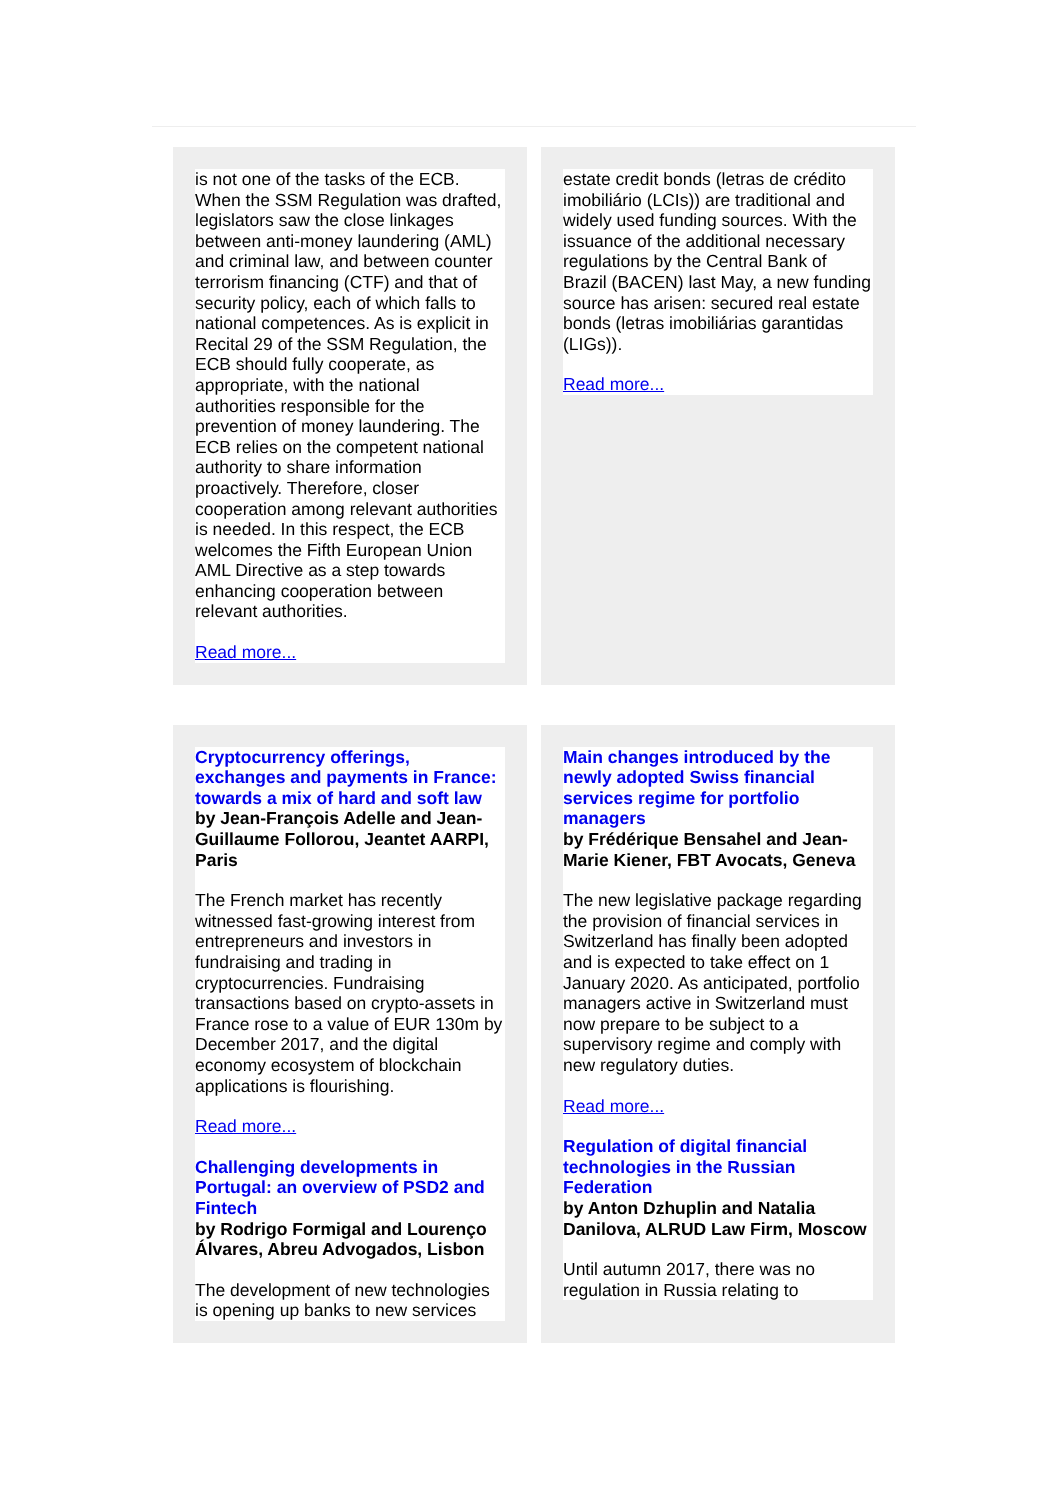is not one of the tasks of the ECB. When the SSM Regulation was drafted, legislators saw the close linkages between anti-money laundering (AML) and criminal law, and between counter terrorism financing (CTF) and that of security policy, each of which falls to national competences. As is explicit in Recital 29 of the SSM Regulation, the ECB should fully cooperate, as appropriate, with the national authorities responsible for the prevention of money laundering. The ECB relies on the competent national authority to share information proactively. Therefore, closer cooperation among relevant authorities is needed. In this respect, the ECB welcomes the Fifth European Union AML Directive as a step towards enhancing cooperation between relevant authorities.
Read more...
estate credit bonds (letras de crédito imobiliário (LCIs)) are traditional and widely used funding sources. With the issuance of the additional necessary regulations by the Central Bank of Brazil (BACEN) last May, a new funding source has arisen: secured real estate bonds (letras imobiliárias garantidas (LIGs)).
Read more...
Cryptocurrency offerings, exchanges and payments in France: towards a mix of hard and soft law
by Jean-François Adelle and Jean-Guillaume Follorou, Jeantet AARPI, Paris
The French market has recently witnessed fast-growing interest from entrepreneurs and investors in fundraising and trading in cryptocurrencies. Fundraising transactions based on crypto-assets in France rose to a value of EUR 130m by December 2017, and the digital economy ecosystem of blockchain applications is flourishing.
Read more...
Challenging developments in Portugal: an overview of PSD2 and Fintech
by Rodrigo Formigal and Lourenço Álvares, Abreu Advogados, Lisbon
The development of new technologies is opening up banks to new services
Main changes introduced by the newly adopted Swiss financial services regime for portfolio managers
by Frédérique Bensahel and Jean-Marie Kiener, FBT Avocats, Geneva
The new legislative package regarding the provision of financial services in Switzerland has finally been adopted and is expected to take effect on 1 January 2020. As anticipated, portfolio managers active in Switzerland must now prepare to be subject to a supervisory regime and comply with new regulatory duties.
Read more...
Regulation of digital financial technologies in the Russian Federation
by Anton Dzhuplin and Natalia Danilova, ALRUD Law Firm, Moscow
Until autumn 2017, there was no regulation in Russia relating to